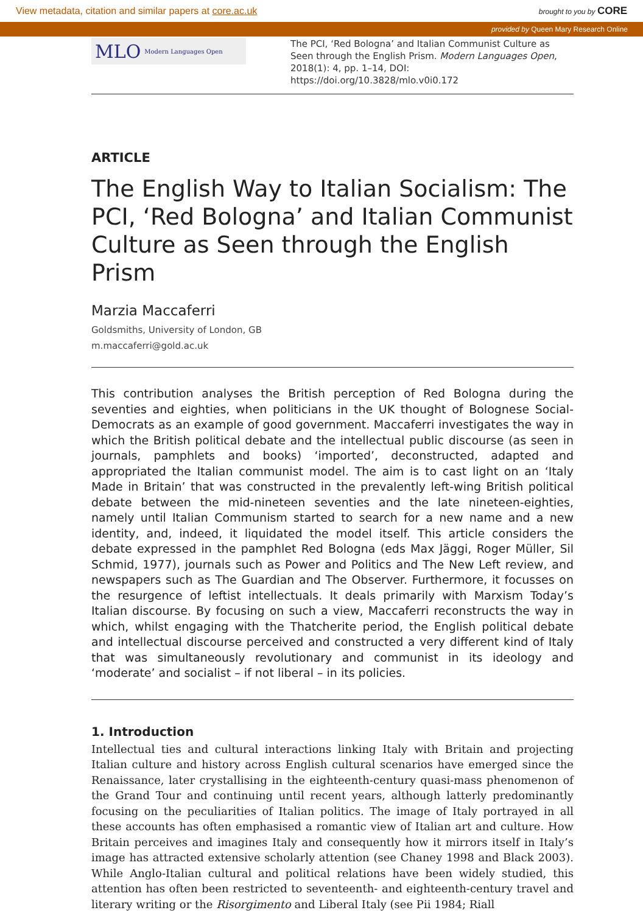View metadata, citation and similar papers at core.ac.uk brought to you by CORE
provided by Queen Mary Research Online
MLO Modern Languages Open
The PCI, ‘Red Bologna’ and Italian Communist Culture as Seen through the English Prism. Modern Languages Open, 2018(1): 4, pp. 1–14, DOI: https://doi.org/10.3828/mlo.v0i0.172
ARTICLE
The English Way to Italian Socialism: The PCI, ‘Red Bologna’ and Italian Communist Culture as Seen through the English Prism
Marzia Maccaferri
Goldsmiths, University of London, GB
m.maccaferri@gold.ac.uk
This contribution analyses the British perception of Red Bologna during the seventies and eighties, when politicians in the UK thought of Bolognese Social-Democrats as an example of good government. Maccaferri investigates the way in which the British political debate and the intellectual public discourse (as seen in journals, pamphlets and books) ‘imported’, deconstructed, adapted and appropriated the Italian communist model. The aim is to cast light on an ‘Italy Made in Britain’ that was constructed in the prevalently left-wing British political debate between the mid-nineteen seventies and the late nineteen-eighties, namely until Italian Communism started to search for a new name and a new identity, and, indeed, it liquidated the model itself. This article considers the debate expressed in the pamphlet Red Bologna (eds Max Jäggi, Roger Müller, Sil Schmid, 1977), journals such as Power and Politics and The New Left review, and newspapers such as The Guardian and The Observer. Furthermore, it focusses on the resurgence of leftist intellectuals. It deals primarily with Marxism Today’s Italian discourse. By focusing on such a view, Maccaferri reconstructs the way in which, whilst engaging with the Thatcherite period, the English political debate and intellectual discourse perceived and constructed a very different kind of Italy that was simultaneously revolutionary and communist in its ideology and ‘moderate’ and socialist – if not liberal – in its policies.
1. Introduction
Intellectual ties and cultural interactions linking Italy with Britain and projecting Italian culture and history across English cultural scenarios have emerged since the Renaissance, later crystallising in the eighteenth-century quasi-mass phenomenon of the Grand Tour and continuing until recent years, although latterly predominantly focusing on the peculiarities of Italian politics. The image of Italy portrayed in all these accounts has often emphasised a romantic view of Italian art and culture. How Britain perceives and imagines Italy and consequently how it mirrors itself in Italy’s image has attracted extensive scholarly attention (see Chaney 1998 and Black 2003). While Anglo-Italian cultural and political relations have been widely studied, this attention has often been restricted to seventeenth- and eighteenth-century travel and literary writing or the Risorgimento and Liberal Italy (see Pii 1984; Riall